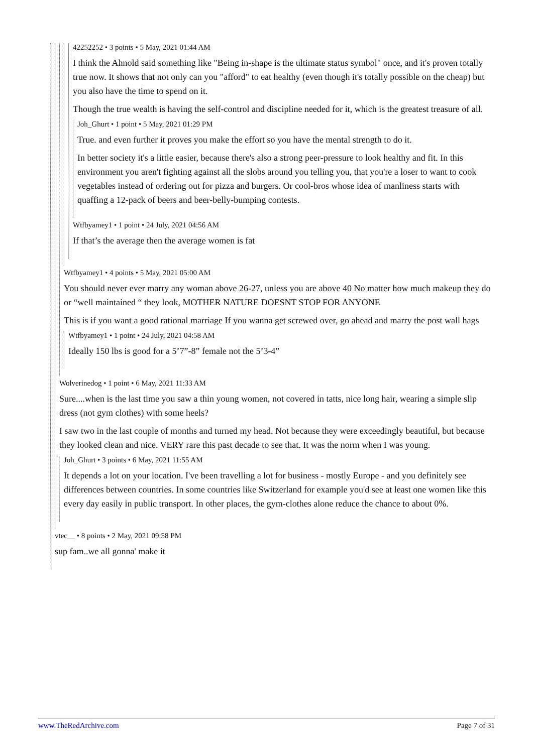42252252 • 3 points • 5 May, 2021 01:44 AM
I think the Ahnold said something like "Being in-shape is the ultimate status symbol" once, and it's proven totally true now. It shows that not only can you "afford" to eat healthy (even though it's totally possible on the cheap) but you also have the time to spend on it.
Though the true wealth is having the self-control and discipline needed for it, which is the greatest treasure of all.
Joh_Ghurt • 1 point • 5 May, 2021 01:29 PM
True. and even further it proves you make the effort so you have the mental strength to do it.
In better society it's a little easier, because there's also a strong peer-pressure to look healthy and fit. In this environment you aren't fighting against all the slobs around you telling you, that you're a loser to want to cook vegetables instead of ordering out for pizza and burgers. Or cool-bros whose idea of manliness starts with quaffing a 12-pack of beers and beer-belly-bumping contests.
Wtfbyamey1 • 1 point • 24 July, 2021 04:56 AM
If that’s the average then the average women is fat
Wtfbyamey1 • 4 points • 5 May, 2021 05:00 AM
You should never ever marry any woman above 26-27, unless you are above 40 No matter how much makeup they do or “well maintained “ they look, MOTHER NATURE DOESNT STOP FOR ANYONE
This is if you want a good rational marriage If you wanna get screwed over, go ahead and marry the post wall hags
Wtfbyamey1 • 1 point • 24 July, 2021 04:58 AM
Ideally 150 lbs is good for a 5’7”-8” female not the 5’3-4”
Wolverinedog • 1 point • 6 May, 2021 11:33 AM
Sure....when is the last time you saw a thin young women, not covered in tatts, nice long hair, wearing a simple slip dress (not gym clothes) with some heels?
I saw two in the last couple of months and turned my head. Not because they were exceedingly beautiful, but because they looked clean and nice. VERY rare this past decade to see that. It was the norm when I was young.
Joh_Ghurt • 3 points • 6 May, 2021 11:55 AM
It depends a lot on your location. I've been travelling a lot for business - mostly Europe - and you definitely see differences between countries. In some countries like Switzerland for example you'd see at least one women like this every day easily in public transport. In other places, the gym-clothes alone reduce the chance to about 0%.
vtec__ • 8 points • 2 May, 2021 09:58 PM
sup fam..we all gonna' make it
www.TheRedArchive.com Page 7 of 31